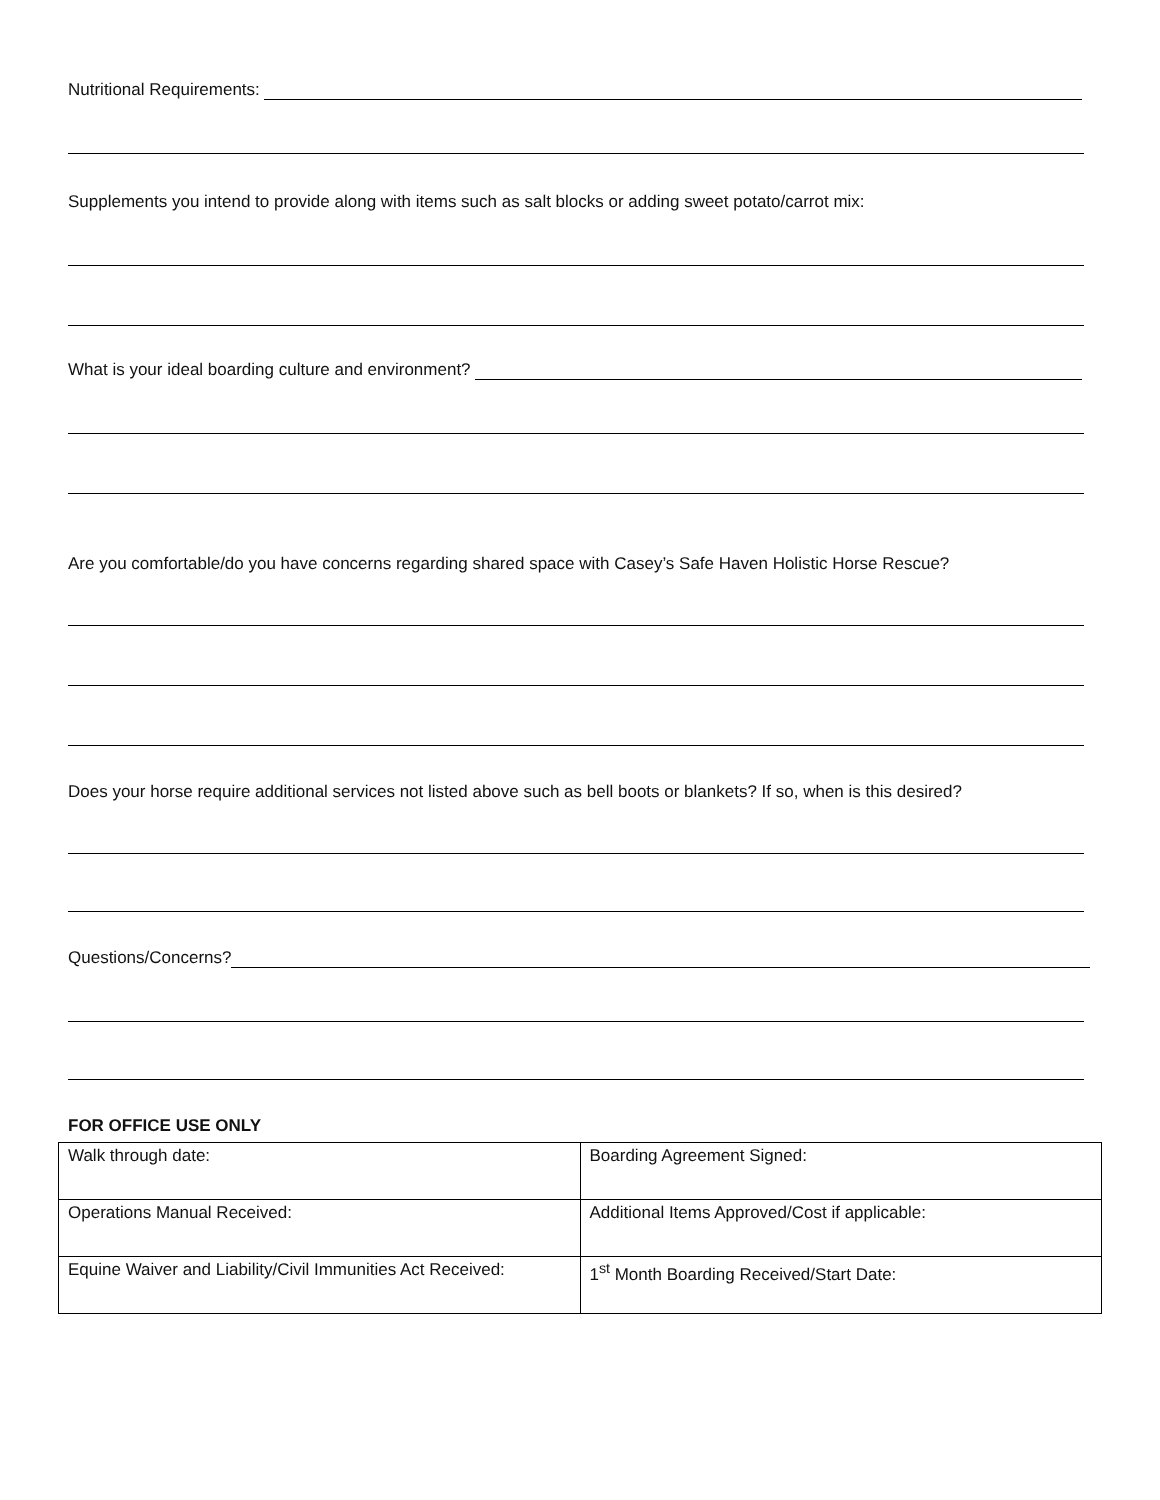Nutritional Requirements:
Supplements you intend to provide along with items such as salt blocks or adding sweet potato/carrot mix:
What is your ideal boarding culture and environment?
Are you comfortable/do you have concerns regarding shared space with Casey’s Safe Haven Holistic Horse Rescue?
Does your horse require additional services not listed above such as bell boots or blankets? If so, when is this desired?
Questions/Concerns?
FOR OFFICE USE ONLY
| Walk through date: | Boarding Agreement Signed: |
| Operations Manual Received: | Additional Items Approved/Cost if applicable: |
| Equine Waiver and Liability/Civil Immunities Act Received: | 1<sup>st</sup> Month Boarding Received/Start Date: |